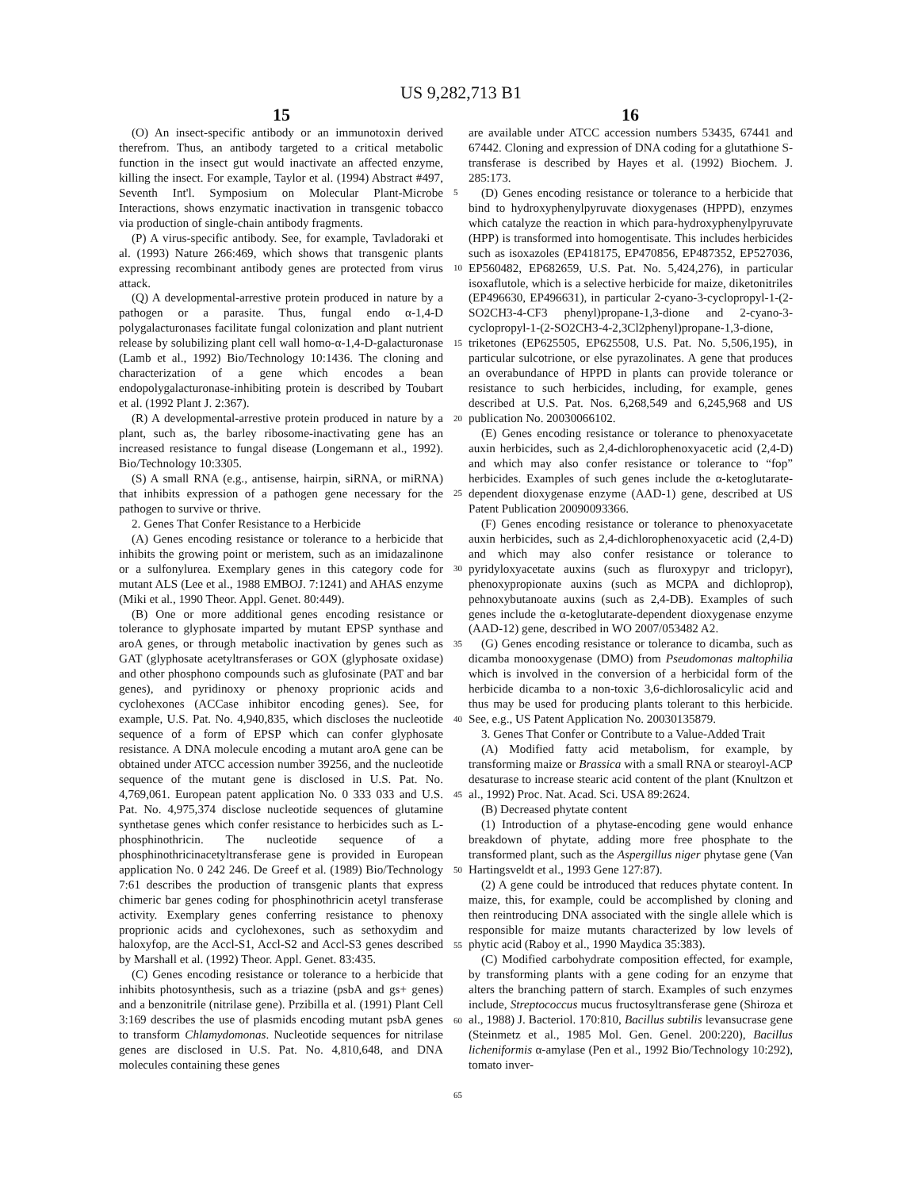US 9,282,713 B1
15 16
(O) An insect-specific antibody or an immunotoxin derived therefrom. Thus, an antibody targeted to a critical metabolic function in the insect gut would inactivate an affected enzyme, killing the insect. For example, Taylor et al. (1994) Abstract #497, Seventh Int'l. Symposium on Molecular Plant-Microbe Interactions, shows enzymatic inactivation in transgenic tobacco via production of single-chain antibody fragments.
(P) A virus-specific antibody. See, for example, Tavladoraki et al. (1993) Nature 266:469, which shows that transgenic plants expressing recombinant antibody genes are protected from virus attack.
(Q) A developmental-arrestive protein produced in nature by a pathogen or a parasite. Thus, fungal endo α-1,4-D polygalacturonases facilitate fungal colonization and plant nutrient release by solubilizing plant cell wall homo-α-1,4-D-galacturonase (Lamb et al., 1992) Bio/Technology 10:1436. The cloning and characterization of a gene which encodes a bean endopolygalacturonase-inhibiting protein is described by Toubart et al. (1992 Plant J. 2:367).
(R) A developmental-arrestive protein produced in nature by a plant, such as, the barley ribosome-inactivating gene has an increased resistance to fungal disease (Longemann et al., 1992). Bio/Technology 10:3305.
(S) A small RNA (e.g., antisense, hairpin, siRNA, or miRNA) that inhibits expression of a pathogen gene necessary for the pathogen to survive or thrive.
2. Genes That Confer Resistance to a Herbicide
(A) Genes encoding resistance or tolerance to a herbicide that inhibits the growing point or meristem, such as an imidazalinone or a sulfonylurea. Exemplary genes in this category code for mutant ALS (Lee et al., 1988 EMBOJ. 7:1241) and AHAS enzyme (Miki et al., 1990 Theor. Appl. Genet. 80:449).
(B) One or more additional genes encoding resistance or tolerance to glyphosate imparted by mutant EPSP synthase and aroA genes, or through metabolic inactivation by genes such as GAT (glyphosate acetyltransferases or GOX (glyphosate oxidase) and other phosphono compounds such as glufosinate (PAT and bar genes), and pyridinoxy or phenoxy proprionic acids and cyclohexones (ACCase inhibitor encoding genes). See, for example, U.S. Pat. No. 4,940,835, which discloses the nucleotide sequence of a form of EPSP which can confer glyphosate resistance. A DNA molecule encoding a mutant aroA gene can be obtained under ATCC accession number 39256, and the nucleotide sequence of the mutant gene is disclosed in U.S. Pat. No. 4,769,061. European patent application No. 0 333 033 and U.S. Pat. No. 4,975,374 disclose nucleotide sequences of glutamine synthetase genes which confer resistance to herbicides such as L-phosphinothricin. The nucleotide sequence of a phosphinothricinacetyltransferase gene is provided in European application No. 0 242 246. De Greef et al. (1989) Bio/Technology 7:61 describes the production of transgenic plants that express chimeric bar genes coding for phosphinothricin acetyl transferase activity. Exemplary genes conferring resistance to phenoxy proprionic acids and cyclohexones, such as sethoxydim and haloxyfop, are the Accl-S1, Accl-S2 and Accl-S3 genes described by Marshall et al. (1992) Theor. Appl. Genet. 83:435.
(C) Genes encoding resistance or tolerance to a herbicide that inhibits photosynthesis, such as a triazine (psbA and gs+ genes) and a benzonitrile (nitrilase gene). Przibilla et al. (1991) Plant Cell 3:169 describes the use of plasmids encoding mutant psbA genes to transform Chlamydomonas. Nucleotide sequences for nitrilase genes are disclosed in U.S. Pat. No. 4,810,648, and DNA molecules containing these genes
are available under ATCC accession numbers 53435, 67441 and 67442. Cloning and expression of DNA coding for a glutathione S-transferase is described by Hayes et al. (1992) Biochem. J. 285:173.
(D) Genes encoding resistance or tolerance to a herbicide that bind to hydroxyphenylpyruvate dioxygenases (HPPD), enzymes which catalyze the reaction in which para-hydroxyphenylpyruvate (HPP) is transformed into homogentisate. This includes herbicides such as isoxazoles (EP418175, EP470856, EP487352, EP527036, EP560482, EP682659, U.S. Pat. No. 5,424,276), in particular isoxaflutole, which is a selective herbicide for maize, diketonitriles (EP496630, EP496631), in particular 2-cyano-3-cyclopropyl-1-(2-SO2CH3-4-CF3 phenyl)propane-1,3-dione and 2-cyano-3-cyclopropyl-1-(2-SO2CH3-4-2,3Cl2phenyl)propane-1,3-dione, triketones (EP625505, EP625508, U.S. Pat. No. 5,506,195), in particular sulcotrione, or else pyrazolinates. A gene that produces an overabundance of HPPD in plants can provide tolerance or resistance to such herbicides, including, for example, genes described at U.S. Pat. Nos. 6,268,549 and 6,245,968 and US publication No. 20030066102.
(E) Genes encoding resistance or tolerance to phenoxyacetate auxin herbicides, such as 2,4-dichlorophenoxyacetic acid (2,4-D) and which may also confer resistance or tolerance to “fop” herbicides. Examples of such genes include the α-ketoglutarate-dependent dioxygenase enzyme (AAD-1) gene, described at US Patent Publication 20090093366.
(F) Genes encoding resistance or tolerance to phenoxyacetate auxin herbicides, such as 2,4-dichlorophenoxyacetic acid (2,4-D) and which may also confer resistance or tolerance to pyridyloxyacetate auxins (such as fluroxypyr and triclopyr), phenoxypropionate auxins (such as MCPA and dichloprop), pehnoxybutanoate auxins (such as 2,4-DB). Examples of such genes include the α-ketoglutarate-dependent dioxygenase enzyme (AAD-12) gene, described in WO 2007/053482 A2.
(G) Genes encoding resistance or tolerance to dicamba, such as dicamba monooxygenase (DMO) from Pseudomonas maltophilia which is involved in the conversion of a herbicidal form of the herbicide dicamba to a non-toxic 3,6-dichlorosalicylic acid and thus may be used for producing plants tolerant to this herbicide. See, e.g., US Patent Application No. 20030135879.
3. Genes That Confer or Contribute to a Value-Added Trait
(A) Modified fatty acid metabolism, for example, by transforming maize or Brassica with a small RNA or stearoyl-ACP desaturase to increase stearic acid content of the plant (Knultzon et al., 1992) Proc. Nat. Acad. Sci. USA 89:2624.
(B) Decreased phytate content
(1) Introduction of a phytase-encoding gene would enhance breakdown of phytate, adding more free phosphate to the transformed plant, such as the Aspergillus niger phytase gene (Van Hartingsveldt et al., 1993 Gene 127:87).
(2) A gene could be introduced that reduces phytate content. In maize, this, for example, could be accomplished by cloning and then reintroducing DNA associated with the single allele which is responsible for maize mutants characterized by low levels of phytic acid (Raboy et al., 1990 Maydica 35:383).
(C) Modified carbohydrate composition effected, for example, by transforming plants with a gene coding for an enzyme that alters the branching pattern of starch. Examples of such enzymes include, Streptococcus mucus fructosyltransferase gene (Shiroza et al., 1988) J. Bacteriol. 170:810, Bacillus subtilis levansucrase gene (Steinmetz et al., 1985 Mol. Gen. Genel. 200:220), Bacillus licheniformis α-amylase (Pen et al., 1992 Bio/Technology 10:292), tomato inver-
5
10
15
20
25
30
35
40
45
50
55
60
65